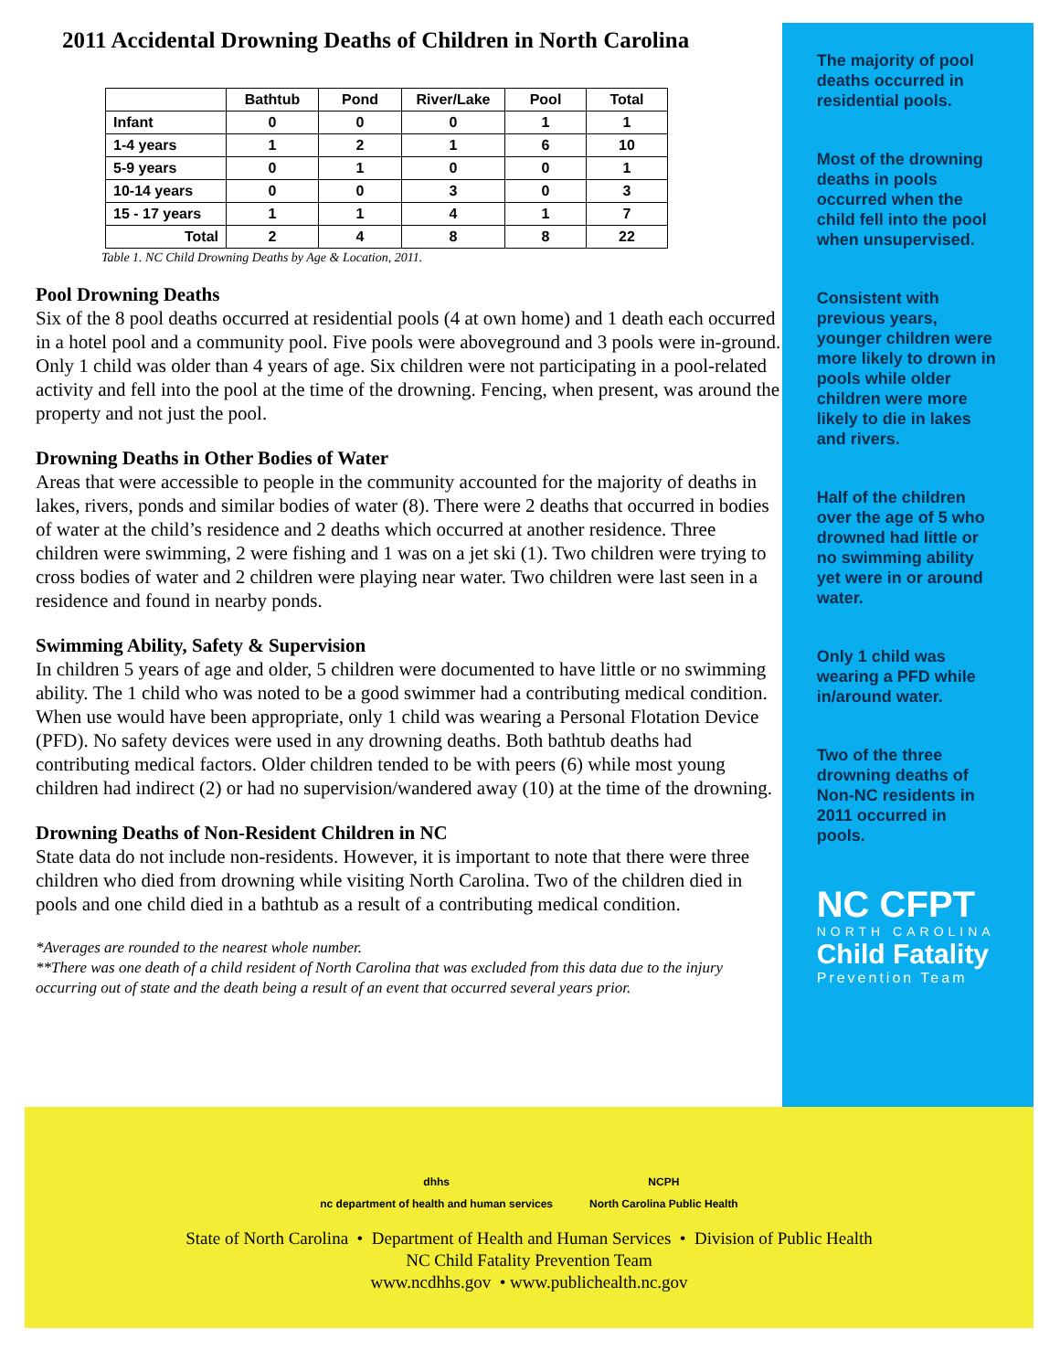2011 Accidental Drowning Deaths of Children in North Carolina
| | Bathtub | Pond | River/Lake | Pool | Total |
| --- | --- | --- | --- | --- | --- |
| Infant | 0 | 0 | 0 | 1 | 1 |
| 1-4 years | 1 | 2 | 1 | 6 | 10 |
| 5-9 years | 0 | 1 | 0 | 0 | 1 |
| 10-14 years | 0 | 0 | 3 | 0 | 3 |
| 15 - 17 years | 1 | 1 | 4 | 1 | 7 |
| Total | 2 | 4 | 8 | 8 | 22 |
Table 1. NC Child Drowning Deaths by Age & Location, 2011.
Pool Drowning Deaths
Six of the 8 pool deaths occurred at residential pools (4 at own home) and 1 death each occurred in a hotel pool and a community pool. Five pools were aboveground and 3 pools were in-ground. Only 1 child was older than 4 years of age. Six children were not participating in a pool-related activity and fell into the pool at the time of the drowning. Fencing, when present, was around the property and not just the pool.
Drowning Deaths in Other Bodies of Water
Areas that were accessible to people in the community accounted for the majority of deaths in lakes, rivers, ponds and similar bodies of water (8). There were 2 deaths that occurred in bodies of water at the child’s residence and 2 deaths which occurred at another residence. Three children were swimming, 2 were fishing and 1 was on a jet ski (1). Two children were trying to cross bodies of water and 2 children were playing near water. Two children were last seen in a residence and found in nearby ponds.
Swimming Ability, Safety & Supervision
In children 5 years of age and older, 5 children were documented to have little or no swimming ability. The 1 child who was noted to be a good swimmer had a contributing medical condition. When use would have been appropriate, only 1 child was wearing a Personal Flotation Device (PFD). No safety devices were used in any drowning deaths. Both bathtub deaths had contributing medical factors. Older children tended to be with peers (6) while most young children had indirect (2) or had no supervision/wandered away (10) at the time of the drowning.
Drowning Deaths of Non-Resident Children in NC
State data do not include non-residents. However, it is important to note that there were three children who died from drowning while visiting North Carolina. Two of the children died in pools and one child died in a bathtub as a result of a contributing medical condition.
*Averages are rounded to the nearest whole number.
**There was one death of a child resident of North Carolina that was excluded from this data due to the injury occurring out of state and the death being a result of an event that occurred several years prior.
The majority of pool deaths occurred in residential pools.
Most of the drowning deaths in pools occurred when the child fell into the pool when unsupervised.
Consistent with previous years, younger children were more likely to drown in pools while older children were more likely to die in lakes and rivers.
Half of the children over the age of 5 who drowned had little or no swimming ability yet were in or around water.
Only 1 child was wearing a PFD while in/around water.
Two of the three drowning deaths of Non-NC residents in 2011 occurred in pools.
NC CFPT
NORTH CAROLINA
Child Fatality
Prevention Team
dhhs
nc department of health and human services
NCPH
North Carolina Public Health
State of North Carolina • Department of Health and Human Services • Division of Public Health
NC Child Fatality Prevention Team
www.ncdhhs.gov • www.publichealth.nc.gov